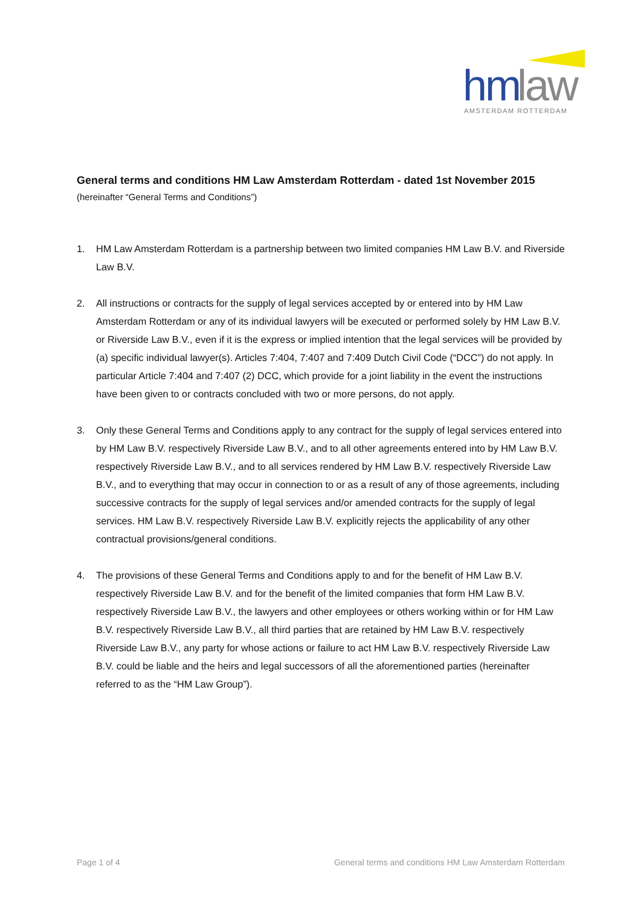hm
law
AMSTERDAM ROTTERDAM
General terms and conditions HM Law Amsterdam Rotterdam - dated 1st November 2015
(hereinafter “General Terms and Conditions”)
1. HM Law Amsterdam Rotterdam is a partnership between two limited companies HM Law B.V. and Riverside Law B.V.
2. All instructions or contracts for the supply of legal services accepted by or entered into by HM Law Amsterdam Rotterdam or any of its individual lawyers will be executed or performed solely by HM Law B.V. or Riverside Law B.V., even if it is the express or implied intention that the legal services will be provided by (a) specific individual lawyer(s). Articles 7:404, 7:407 and 7:409 Dutch Civil Code (“DCC”) do not apply. In particular Article 7:404 and 7:407 (2) DCC, which provide for a joint liability in the event the instructions have been given to or contracts concluded with two or more persons, do not apply.
3. Only these General Terms and Conditions apply to any contract for the supply of legal services entered into by HM Law B.V. respectively Riverside Law B.V., and to all other agreements entered into by HM Law B.V. respectively Riverside Law B.V., and to all services rendered by HM Law B.V. respectively Riverside Law B.V., and to everything that may occur in connection to or as a result of any of those agreements, including successive contracts for the supply of legal services and/or amended contracts for the supply of legal services. HM Law B.V. respectively Riverside Law B.V. explicitly rejects the applicability of any other contractual provisions/general conditions.
4. The provisions of these General Terms and Conditions apply to and for the benefit of HM Law B.V. respectively Riverside Law B.V. and for the benefit of the limited companies that form HM Law B.V. respectively Riverside Law B.V., the lawyers and other employees or others working within or for HM Law B.V. respectively Riverside Law B.V., all third parties that are retained by HM Law B.V. respectively Riverside Law B.V., any party for whose actions or failure to act HM Law B.V. respectively Riverside Law B.V. could be liable and the heirs and legal successors of all the aforementioned parties (hereinafter referred to as the “HM Law Group”).
Page 1 of 4 General terms and conditions HM Law Amsterdam Rotterdam